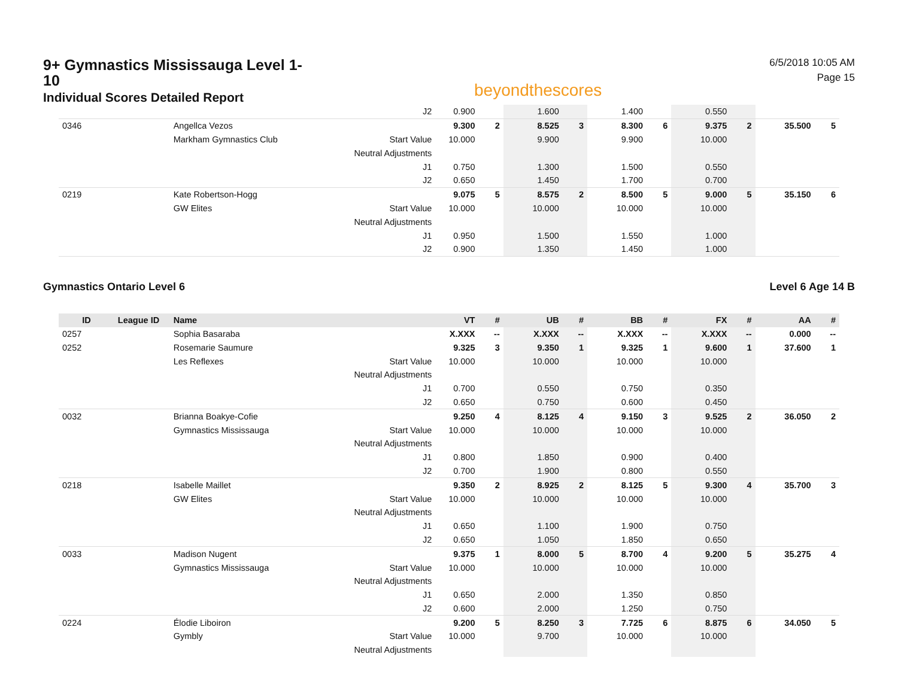9+ Gymnastics Mississauga Level 1-10
Individual Scores Detailed Report
beyondthescores
6/5/2018 10:05 AM
Page 15
| | | | J2 | 0.900 | | 1.600 | | 1.400 | | 0.550 | | | |
| 0346 | | Angellca Vezos | | 9.300 | 2 | 8.525 | 3 | 8.300 | 6 | 9.375 | 2 | 35.500 | 5 |
| | | Markham Gymnastics Club | Start Value | 10.000 | | 9.900 | | 9.900 | | 10.000 | | | |
| | | | Neutral Adjustments | | | | | | | | | | |
| | | | J1 | 0.750 | | 1.300 | | 1.500 | | 0.550 | | | |
| | | | J2 | 0.650 | | 1.450 | | 1.700 | | 0.700 | | | |
| 0219 | | Kate Robertson-Hogg | | 9.075 | 5 | 8.575 | 2 | 8.500 | 5 | 9.000 | 5 | 35.150 | 6 |
| | | GW Elites | Start Value | 10.000 | | 10.000 | | 10.000 | | 10.000 | | | |
| | | | Neutral Adjustments | | | | | | | | | | |
| | | | J1 | 0.950 | | 1.500 | | 1.550 | | 1.000 | | | |
| | | | J2 | 0.900 | | 1.350 | | 1.450 | | 1.000 | | | |
Gymnastics Ontario Level 6 Level 6 Age 14 B
| ID | League ID | Name | | VT | # | UB | # | BB | # | FX | # | AA | # |
| --- | --- | --- | --- | --- | --- | --- | --- | --- | --- | --- | --- | --- | --- |
| 0257 | | Sophia Basaraba | | X.XXX | -- | X.XXX | -- | X.XXX | -- | X.XXX | -- | 0.000 | -- |
| 0252 | | Rosemarie Saumure | | 9.325 | 3 | 9.350 | 1 | 9.325 | 1 | 9.600 | 1 | 37.600 | 1 |
| | | Les Reflexes | Start Value | 10.000 | | 10.000 | | 10.000 | | 10.000 | | | |
| | | | Neutral Adjustments | | | | | | | | | | |
| | | | J1 | 0.700 | | 0.550 | | 0.750 | | 0.350 | | | |
| | | | J2 | 0.650 | | 0.750 | | 0.600 | | 0.450 | | | |
| 0032 | | Brianna Boakye-Cofie | | 9.250 | 4 | 8.125 | 4 | 9.150 | 3 | 9.525 | 2 | 36.050 | 2 |
| | | Gymnastics Mississauga | Start Value | 10.000 | | 10.000 | | 10.000 | | 10.000 | | | |
| | | | Neutral Adjustments | | | | | | | | | | |
| | | | J1 | 0.800 | | 1.850 | | 0.900 | | 0.400 | | | |
| | | | J2 | 0.700 | | 1.900 | | 0.800 | | 0.550 | | | |
| 0218 | | Isabelle Maillet | | 9.350 | 2 | 8.925 | 2 | 8.125 | 5 | 9.300 | 4 | 35.700 | 3 |
| | | GW Elites | Start Value | 10.000 | | 10.000 | | 10.000 | | 10.000 | | | |
| | | | Neutral Adjustments | | | | | | | | | | |
| | | | J1 | 0.650 | | 1.100 | | 1.900 | | 0.750 | | | |
| | | | J2 | 0.650 | | 1.050 | | 1.850 | | 0.650 | | | |
| 0033 | | Madison Nugent | | 9.375 | 1 | 8.000 | 5 | 8.700 | 4 | 9.200 | 5 | 35.275 | 4 |
| | | Gymnastics Mississauga | Start Value | 10.000 | | 10.000 | | 10.000 | | 10.000 | | | |
| | | | Neutral Adjustments | | | | | | | | | | |
| | | | J1 | 0.650 | | 2.000 | | 1.350 | | 0.850 | | | |
| | | | J2 | 0.600 | | 2.000 | | 1.250 | | 0.750 | | | |
| 0224 | | Élodie Liboiron | | 9.200 | 5 | 8.250 | 3 | 7.725 | 6 | 8.875 | 6 | 34.050 | 5 |
| | | Gymbly | Start Value | 10.000 | | 9.700 | | 10.000 | | 10.000 | | | |
| | | | Neutral Adjustments | | | | | | | | | | |